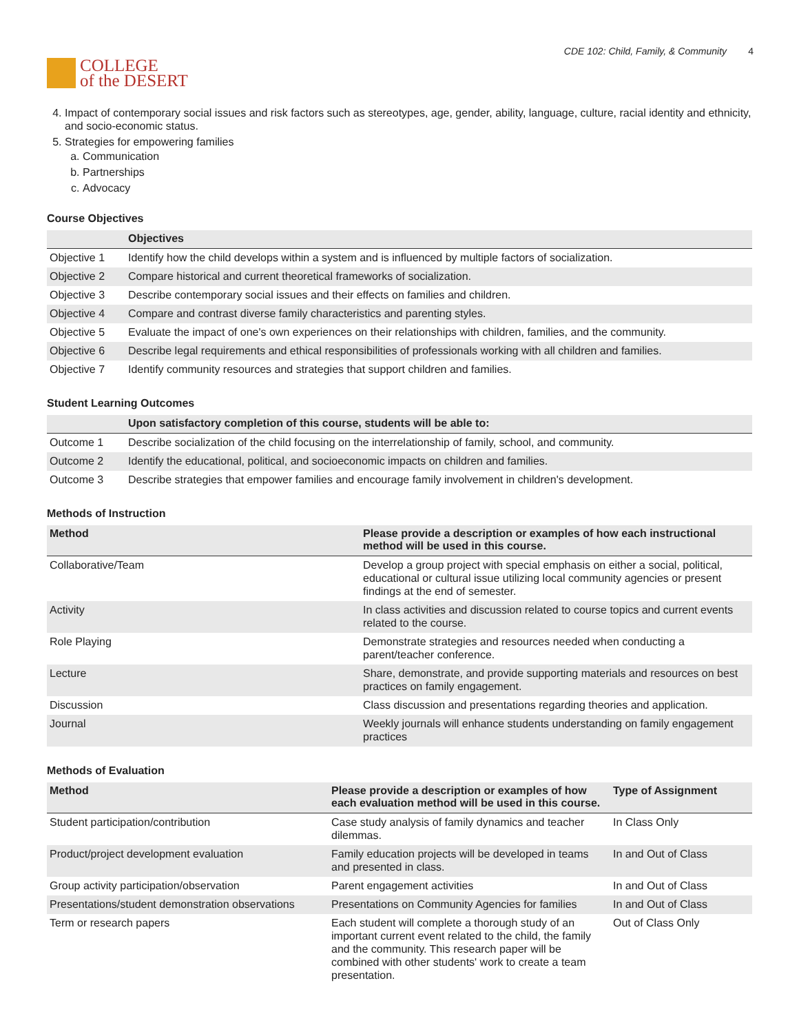COLLEGE
of the DESERT
CDE 102: Child, Family, & Community 4
4. Impact of contemporary social issues and risk factors such as stereotypes, age, gender, ability, language, culture, racial identity and ethnicity, and socio-economic status.
5. Strategies for empowering families
a. Communication
b. Partnerships
c. Advocacy
Course Objectives
| | Objectives |
| --- | --- |
| Objective 1 | Identify how the child develops within a system and is influenced by multiple factors of socialization. |
| Objective 2 | Compare historical and current theoretical frameworks of socialization. |
| Objective 3 | Describe contemporary social issues and their effects on families and children. |
| Objective 4 | Compare and contrast diverse family characteristics and parenting styles. |
| Objective 5 | Evaluate the impact of one's own experiences on their relationships with children, families, and the community. |
| Objective 6 | Describe legal requirements and ethical responsibilities of professionals working with all children and families. |
| Objective 7 | Identify community resources and strategies that support children and families. |
Student Learning Outcomes
| | Upon satisfactory completion of this course, students will be able to: |
| --- | --- |
| Outcome 1 | Describe socialization of the child focusing on the interrelationship of family, school, and community. |
| Outcome 2 | Identify the educational, political, and socioeconomic impacts on children and families. |
| Outcome 3 | Describe strategies that empower families and encourage family involvement in children's development. |
Methods of Instruction
| Method | Please provide a description or examples of how each instructional method will be used in this course. |
| --- | --- |
| Collaborative/Team | Develop a group project with special emphasis on either a social, political, educational or cultural issue utilizing local community agencies or present findings at the end of semester. |
| Activity | In class activities and discussion related to course topics and current events related to the course. |
| Role Playing | Demonstrate strategies and resources needed when conducting a parent/teacher conference. |
| Lecture | Share, demonstrate, and provide supporting materials and resources on best practices on family engagement. |
| Discussion | Class discussion and presentations regarding theories and application. |
| Journal | Weekly journals will enhance students understanding on family engagement practices |
Methods of Evaluation
| Method | Please provide a description or examples of how each evaluation method will be used in this course. | Type of Assignment |
| --- | --- | --- |
| Student participation/contribution | Case study analysis of family dynamics and teacher dilemmas. | In Class Only |
| Product/project development evaluation | Family education projects will be developed in teams and presented in class. | In and Out of Class |
| Group activity participation/observation | Parent engagement activities | In and Out of Class |
| Presentations/student demonstration observations | Presentations on Community Agencies for families | In and Out of Class |
| Term or research papers | Each student will complete a thorough study of an important current event related to the child, the family and the community. This research paper will be combined with other students' work to create a team presentation. | Out of Class Only |